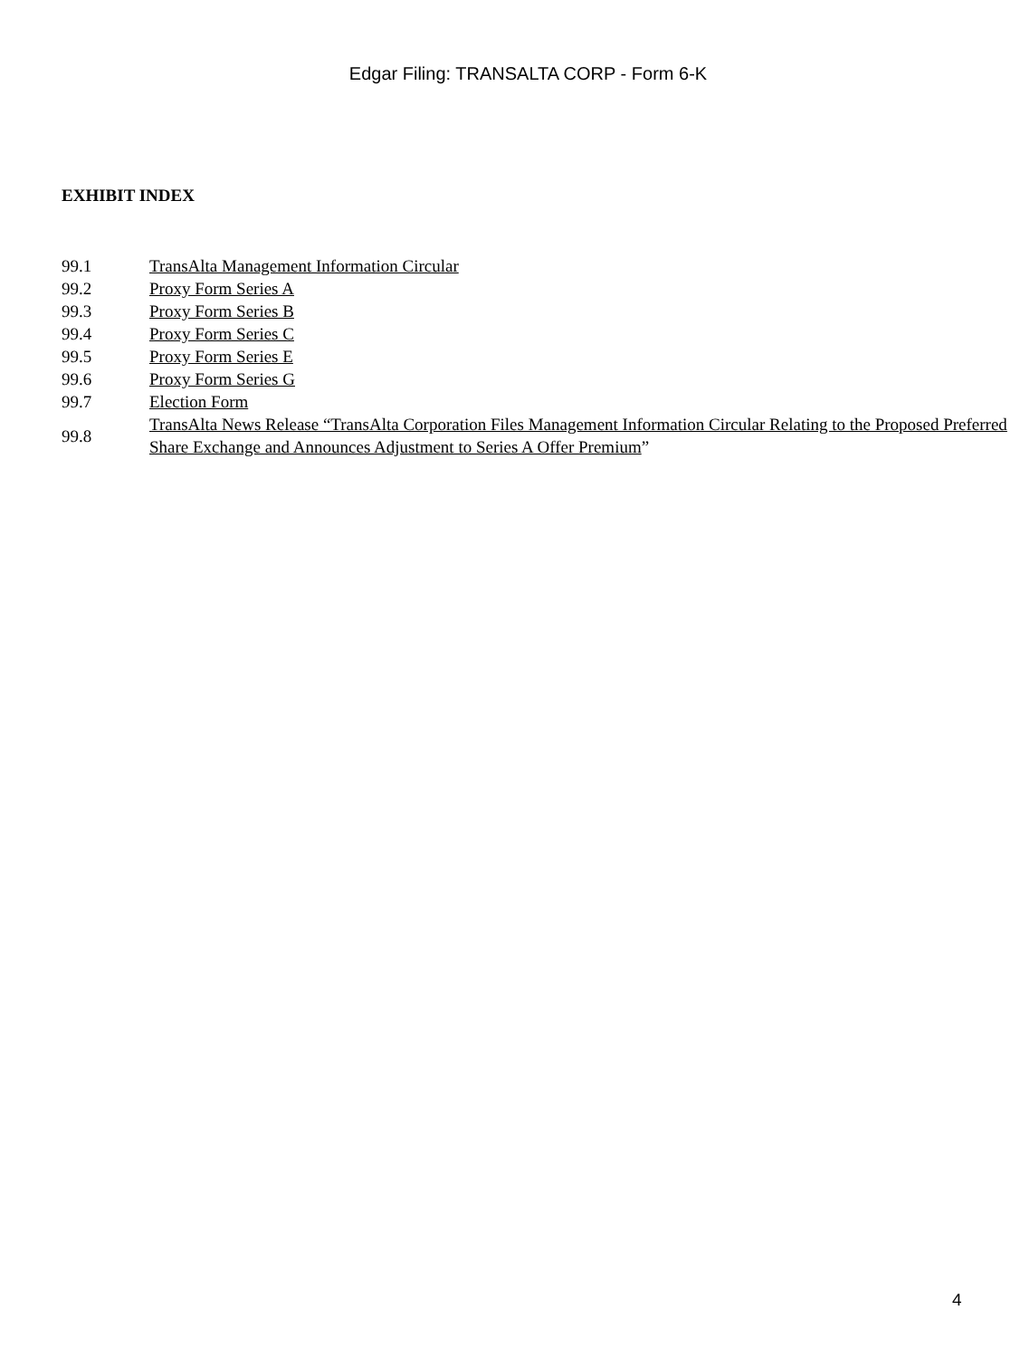Edgar Filing: TRANSALTA CORP - Form 6-K
EXHIBIT INDEX
| 99.1 | TransAlta Management Information Circular |
| 99.2 | Proxy Form Series A |
| 99.3 | Proxy Form Series B |
| 99.4 | Proxy Form Series C |
| 99.5 | Proxy Form Series E |
| 99.6 | Proxy Form Series G |
| 99.7 | Election Form |
| 99.8 | TransAlta News Release “TransAlta Corporation Files Management Information Circular Relating to the Proposed Preferred Share Exchange and Announces Adjustment to Series A Offer Premium ” |
4